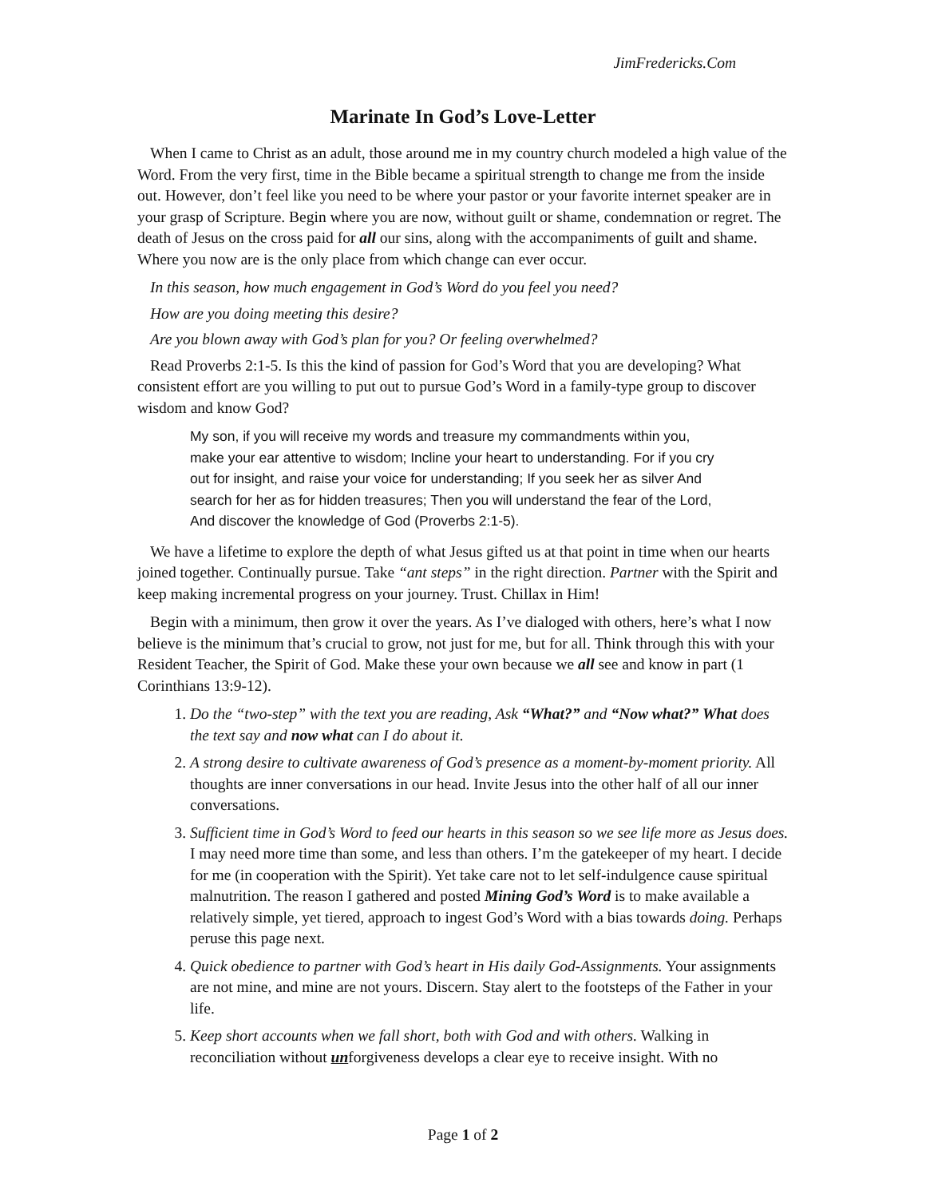JimFredericks.Com
Marinate In God’s Love-Letter
When I came to Christ as an adult, those around me in my country church modeled a high value of the Word. From the very first, time in the Bible became a spiritual strength to change me from the inside out. However, don’t feel like you need to be where your pastor or your favorite internet speaker are in your grasp of Scripture. Begin where you are now, without guilt or shame, condemnation or regret. The death of Jesus on the cross paid for all our sins, along with the accompaniments of guilt and shame. Where you now are is the only place from which change can ever occur.
In this season, how much engagement in God’s Word do you feel you need?
How are you doing meeting this desire?
Are you blown away with God’s plan for you? Or feeling overwhelmed?
Read Proverbs 2:1-5. Is this the kind of passion for God’s Word that you are developing? What consistent effort are you willing to put out to pursue God’s Word in a family-type group to discover wisdom and know God?
My son, if you will receive my words and treasure my commandments within you, make your ear attentive to wisdom; Incline your heart to understanding. For if you cry out for insight, and raise your voice for understanding; If you seek her as silver And search for her as for hidden treasures; Then you will understand the fear of the Lord, And discover the knowledge of God (Proverbs 2:1-5).
We have a lifetime to explore the depth of what Jesus gifted us at that point in time when our hearts joined together. Continually pursue. Take “ant steps” in the right direction. Partner with the Spirit and keep making incremental progress on your journey. Trust. Chillax in Him!
Begin with a minimum, then grow it over the years. As I’ve dialoged with others, here’s what I now believe is the minimum that’s crucial to grow, not just for me, but for all. Think through this with your Resident Teacher, the Spirit of God. Make these your own because we all see and know in part (1 Corinthians 13:9-12).
1. Do the “two-step” with the text you are reading, Ask “What?” and “Now what?” What does the text say and now what can I do about it.
2. A strong desire to cultivate awareness of God’s presence as a moment-by-moment priority. All thoughts are inner conversations in our head. Invite Jesus into the other half of all our inner conversations.
3. Sufficient time in God’s Word to feed our hearts in this season so we see life more as Jesus does. I may need more time than some, and less than others. I’m the gatekeeper of my heart. I decide for me (in cooperation with the Spirit). Yet take care not to let self-indulgence cause spiritual malnutrition. The reason I gathered and posted Mining God’s Word is to make available a relatively simple, yet tiered, approach to ingest God’s Word with a bias towards doing. Perhaps peruse this page next.
4. Quick obedience to partner with God’s heart in His daily God-Assignments. Your assignments are not mine, and mine are not yours. Discern. Stay alert to the footsteps of the Father in your life.
5. Keep short accounts when we fall short, both with God and with others. Walking in reconciliation without unforgiveness develops a clear eye to receive insight. With no
Page 1 of 2